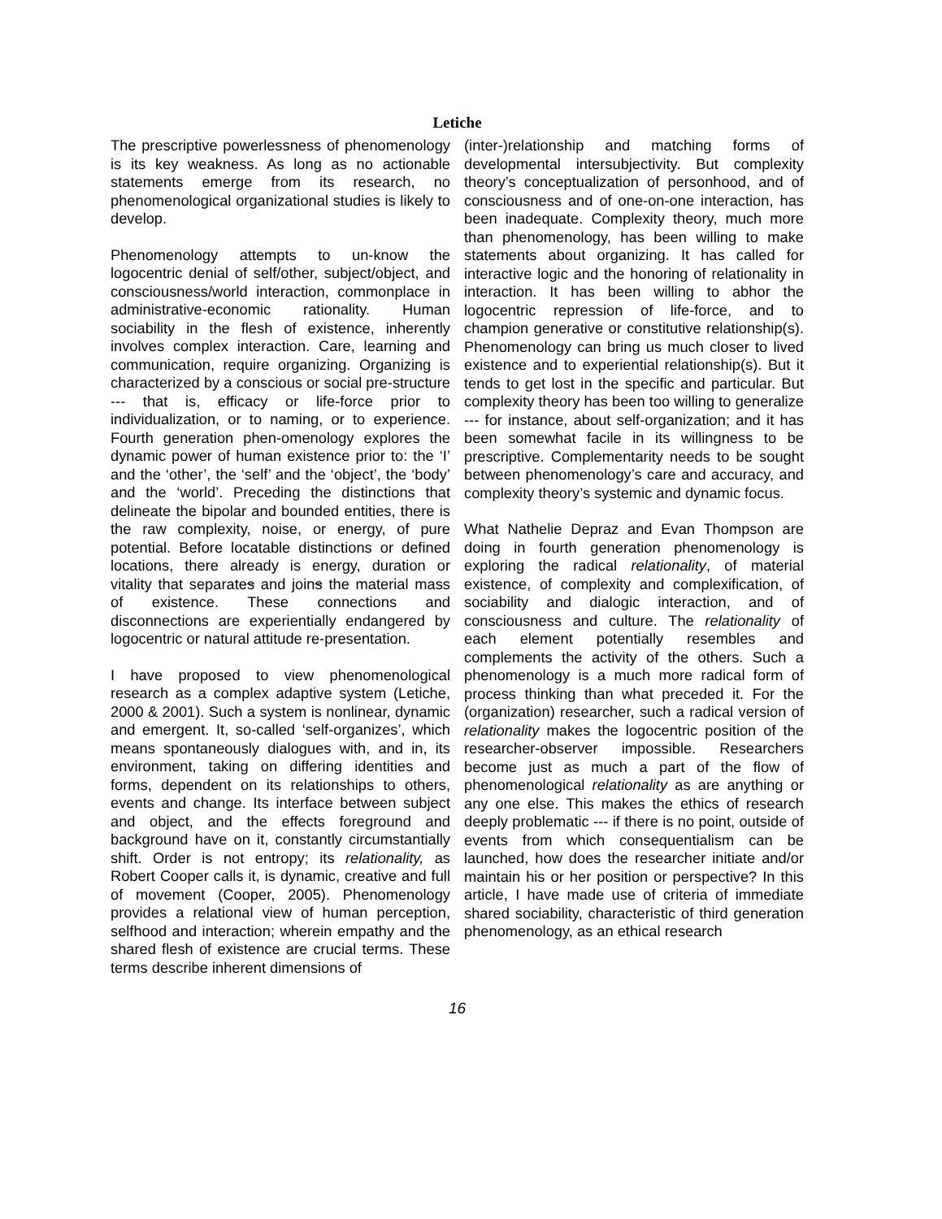Letiche
The prescriptive powerlessness of phenomenology is its key weakness. As long as no actionable statements emerge from its research, no phenomenological organizational studies is likely to develop.
Phenomenology attempts to un-know the logocentric denial of self/other, subject/object, and consciousness/world interaction, commonplace in administrative-economic rationality. Human sociability in the flesh of existence, inherently involves complex interaction. Care, learning and communication, require organizing. Organizing is characterized by a conscious or social pre-structure --- that is, efficacy or life-force prior to individualization, or to naming, or to experience. Fourth generation phen-omenology explores the dynamic power of human existence prior to: the ‘I’ and the ‘other’, the ‘self’ and the ‘object’, the ‘body’ and the ‘world’. Preceding the distinctions that delineate the bipolar and bounded entities, there is the raw complexity, noise, or energy, of pure potential. Before locatable distinctions or defined locations, there already is energy, duration or vitality that separates and joins the material mass of existence. These connections and disconnections are experientially endangered by logocentric or natural attitude re-presentation.
I have proposed to view phenomenological research as a complex adaptive system (Letiche, 2000 & 2001). Such a system is nonlinear, dynamic and emergent. It, so-called ‘self-organizes’, which means spontaneously dialogues with, and in, its environment, taking on differing identities and forms, dependent on its relationships to others, events and change. Its interface between subject and object, and the effects foreground and background have on it, constantly circumstantially shift. Order is not entropy; its relationality, as Robert Cooper calls it, is dynamic, creative and full of movement (Cooper, 2005). Phenomenology provides a relational view of human perception, selfhood and interaction; wherein empathy and the shared flesh of existence are crucial terms. These terms describe inherent dimensions of
(inter-)relationship and matching forms of developmental intersubjectivity. But complexity theory’s conceptualization of personhood, and of consciousness and of one-on-one interaction, has been inadequate. Complexity theory, much more than phenomenology, has been willing to make statements about organizing. It has called for interactive logic and the honoring of relationality in interaction. It has been willing to abhor the logocentric repression of life-force, and to champion generative or constitutive relationship(s). Phenomenology can bring us much closer to lived existence and to experiential relationship(s). But it tends to get lost in the specific and particular. But complexity theory has been too willing to generalize --- for instance, about self-organization; and it has been somewhat facile in its willingness to be prescriptive. Complementarity needs to be sought between phenomenology’s care and accuracy, and complexity theory’s systemic and dynamic focus.
What Nathelie Depraz and Evan Thompson are doing in fourth generation phenomenology is exploring the radical relationality, of material existence, of complexity and complexification, of sociability and dialogic interaction, and of consciousness and culture. The relationality of each element potentially resembles and complements the activity of the others. Such a phenomenology is a much more radical form of process thinking than what preceded it. For the (organization) researcher, such a radical version of relationality makes the logocentric position of the researcher-observer impossible. Researchers become just as much a part of the flow of phenomenological relationality as are anything or any one else. This makes the ethics of research deeply problematic --- if there is no point, outside of events from which consequentialism can be launched, how does the researcher initiate and/or maintain his or her position or perspective? In this article, I have made use of criteria of immediate shared sociability, characteristic of third generation phenomenology, as an ethical research
16